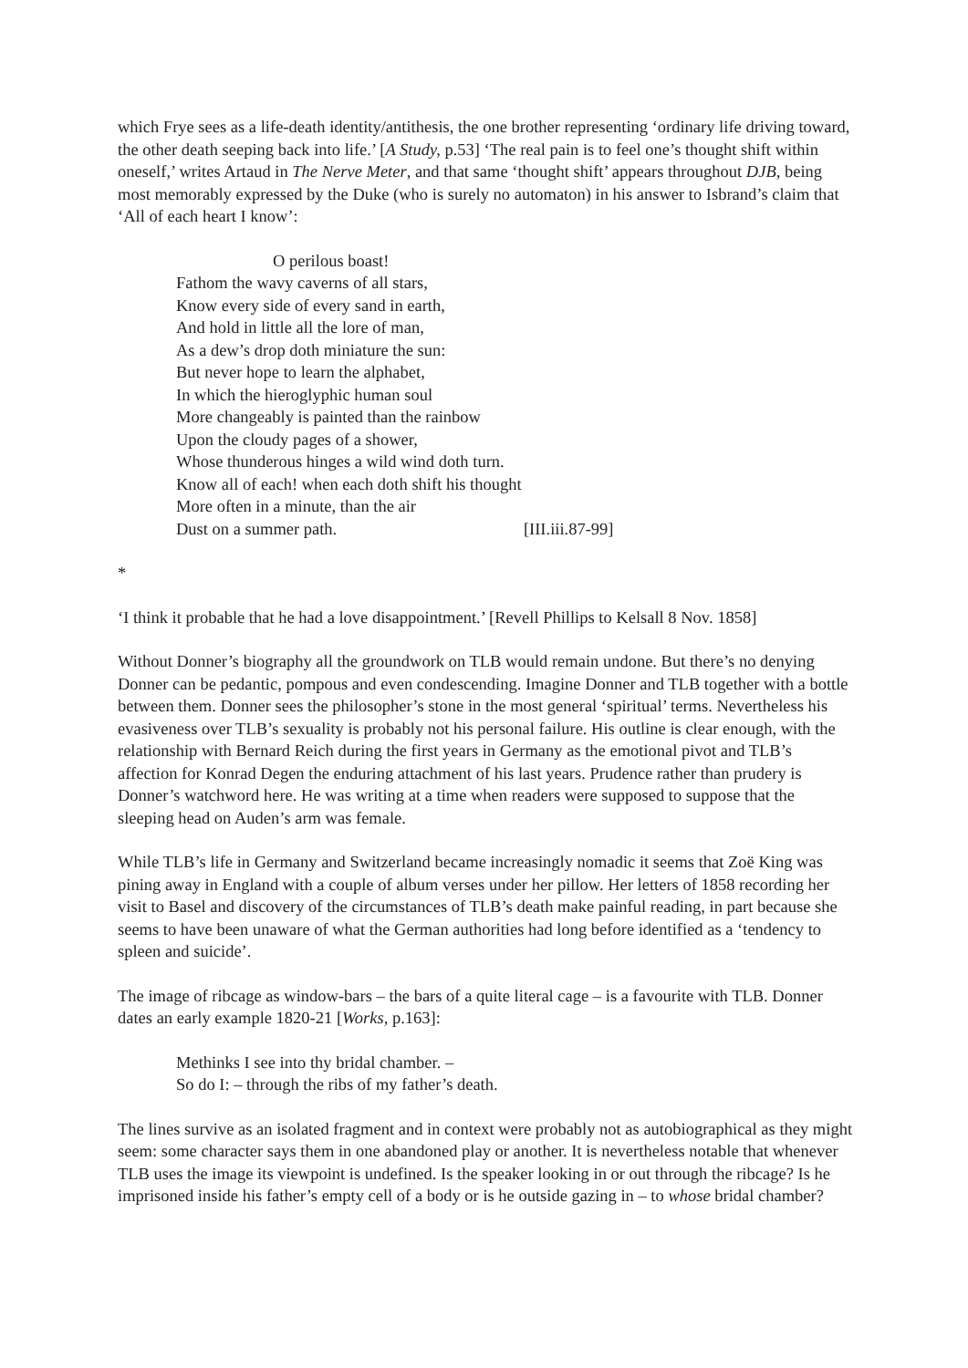which Frye sees as a life-death identity/antithesis, the one brother representing ‘ordinary life driving toward, the other death seeping back into life.’ [A Study, p.53] ‘The real pain is to feel one’s thought shift within oneself,’ writes Artaud in The Nerve Meter, and that same ‘thought shift’ appears throughout DJB, being most memorably expressed by the Duke (who is surely no automaton) in his answer to Isbrand’s claim that ‘All of each heart I know’:
O perilous boast!
Fathom the wavy caverns of all stars,
Know every side of every sand in earth,
And hold in little all the lore of man,
As a dew’s drop doth miniature the sun:
But never hope to learn the alphabet,
In which the hieroglyphic human soul
More changeably is painted than the rainbow
Upon the cloudy pages of a shower,
Whose thunderous hinges a wild wind doth turn.
Know all of each! when each doth shift his thought
More often in a minute, than the air
Dust on a summer path. [III.iii.87-99]
*
‘I think it probable that he had a love disappointment.’ [Revell Phillips to Kelsall 8 Nov. 1858]
Without Donner’s biography all the groundwork on TLB would remain undone. But there’s no denying Donner can be pedantic, pompous and even condescending. Imagine Donner and TLB together with a bottle between them. Donner sees the philosopher’s stone in the most general ‘spiritual’ terms. Nevertheless his evasiveness over TLB’s sexuality is probably not his personal failure. His outline is clear enough, with the relationship with Bernard Reich during the first years in Germany as the emotional pivot and TLB’s affection for Konrad Degen the enduring attachment of his last years. Prudence rather than prudery is Donner’s watchword here. He was writing at a time when readers were supposed to suppose that the sleeping head on Auden’s arm was female.
While TLB’s life in Germany and Switzerland became increasingly nomadic it seems that Zoë King was pining away in England with a couple of album verses under her pillow. Her letters of 1858 recording her visit to Basel and discovery of the circumstances of TLB’s death make painful reading, in part because she seems to have been unaware of what the German authorities had long before identified as a ‘tendency to spleen and suicide’.
The image of ribcage as window-bars – the bars of a quite literal cage – is a favourite with TLB. Donner dates an early example 1820-21 [Works, p.163]:
Methinks I see into thy bridal chamber. –
So do I: – through the ribs of my father’s death.
The lines survive as an isolated fragment and in context were probably not as autobiographical as they might seem: some character says them in one abandoned play or another. It is nevertheless notable that whenever TLB uses the image its viewpoint is undefined. Is the speaker looking in or out through the ribcage? Is he imprisoned inside his father’s empty cell of a body or is he outside gazing in – to whose bridal chamber?